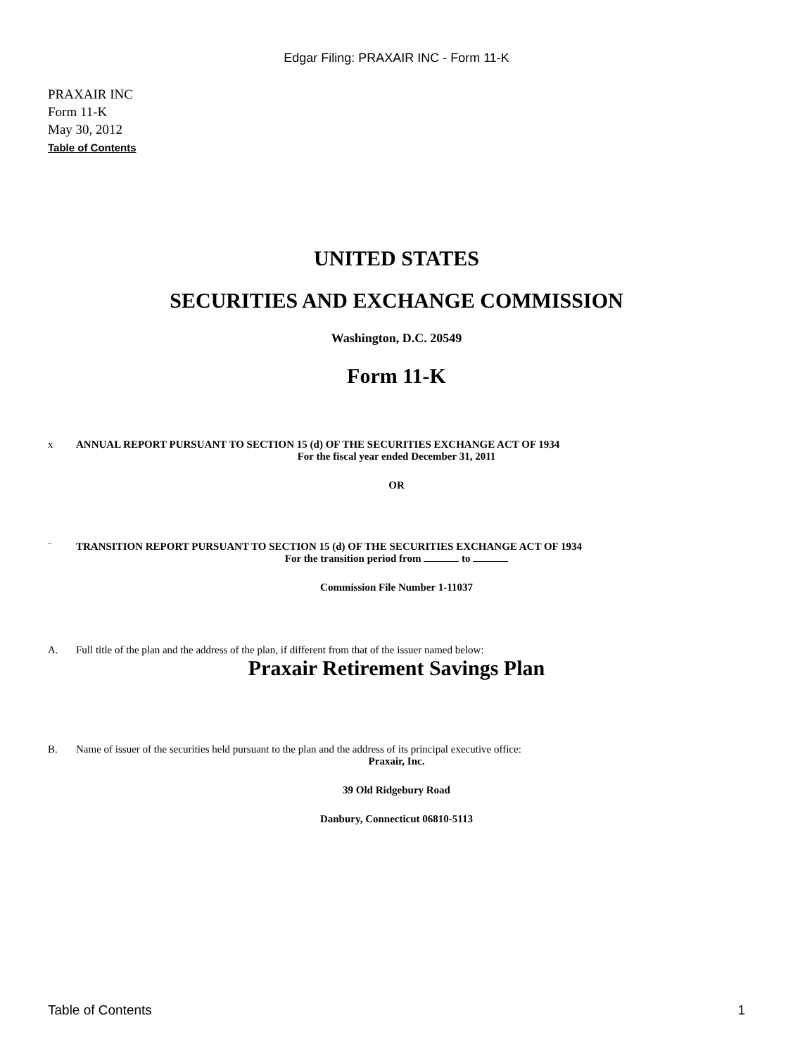Edgar Filing: PRAXAIR INC - Form 11-K
PRAXAIR INC
Form 11-K
May 30, 2012
Table of Contents
UNITED STATES
SECURITIES AND EXCHANGE COMMISSION
Washington, D.C. 20549
Form 11-K
x ANNUAL REPORT PURSUANT TO SECTION 15 (d) OF THE SECURITIES EXCHANGE ACT OF 1934
For the fiscal year ended December 31, 2011
OR
¨ TRANSITION REPORT PURSUANT TO SECTION 15 (d) OF THE SECURITIES EXCHANGE ACT OF 1934
For the transition period from to
Commission File Number 1-11037
A. Full title of the plan and the address of the plan, if different from that of the issuer named below:
Praxair Retirement Savings Plan
B. Name of issuer of the securities held pursuant to the plan and the address of its principal executive office:
Praxair, Inc.
39 Old Ridgebury Road
Danbury, Connecticut 06810-5113
Table of Contents 1